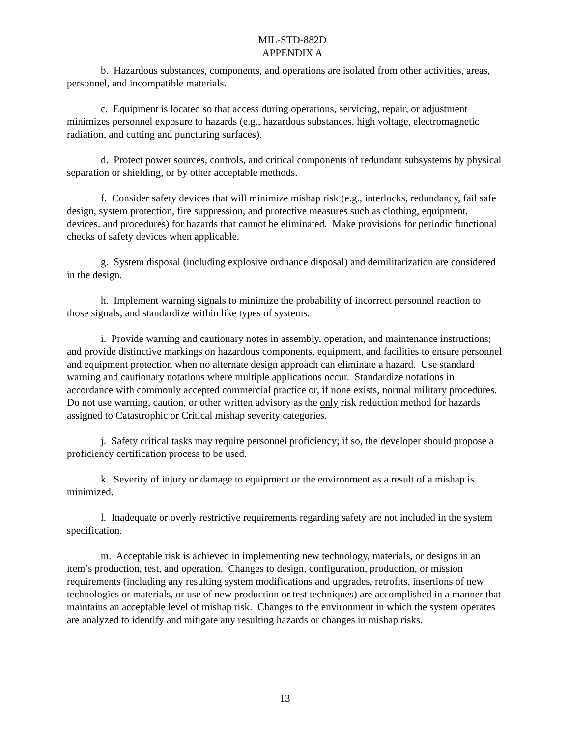MIL-STD-882D
APPENDIX A
b. Hazardous substances, components, and operations are isolated from other activities, areas, personnel, and incompatible materials.
c. Equipment is located so that access during operations, servicing, repair, or adjustment minimizes personnel exposure to hazards (e.g., hazardous substances, high voltage, electromagnetic radiation, and cutting and puncturing surfaces).
d. Protect power sources, controls, and critical components of redundant subsystems by physical separation or shielding, or by other acceptable methods.
f. Consider safety devices that will minimize mishap risk (e.g., interlocks, redundancy, fail safe design, system protection, fire suppression, and protective measures such as clothing, equipment, devices, and procedures) for hazards that cannot be eliminated. Make provisions for periodic functional checks of safety devices when applicable.
g. System disposal (including explosive ordnance disposal) and demilitarization are considered in the design.
h. Implement warning signals to minimize the probability of incorrect personnel reaction to those signals, and standardize within like types of systems.
i. Provide warning and cautionary notes in assembly, operation, and maintenance instructions; and provide distinctive markings on hazardous components, equipment, and facilities to ensure personnel and equipment protection when no alternate design approach can eliminate a hazard. Use standard warning and cautionary notations where multiple applications occur. Standardize notations in accordance with commonly accepted commercial practice or, if none exists, normal military procedures. Do not use warning, caution, or other written advisory as the only risk reduction method for hazards assigned to Catastrophic or Critical mishap severity categories.
j. Safety critical tasks may require personnel proficiency; if so, the developer should propose a proficiency certification process to be used.
k. Severity of injury or damage to equipment or the environment as a result of a mishap is minimized.
l. Inadequate or overly restrictive requirements regarding safety are not included in the system specification.
m. Acceptable risk is achieved in implementing new technology, materials, or designs in an item’s production, test, and operation. Changes to design, configuration, production, or mission requirements (including any resulting system modifications and upgrades, retrofits, insertions of new technologies or materials, or use of new production or test techniques) are accomplished in a manner that maintains an acceptable level of mishap risk. Changes to the environment in which the system operates are analyzed to identify and mitigate any resulting hazards or changes in mishap risks.
13